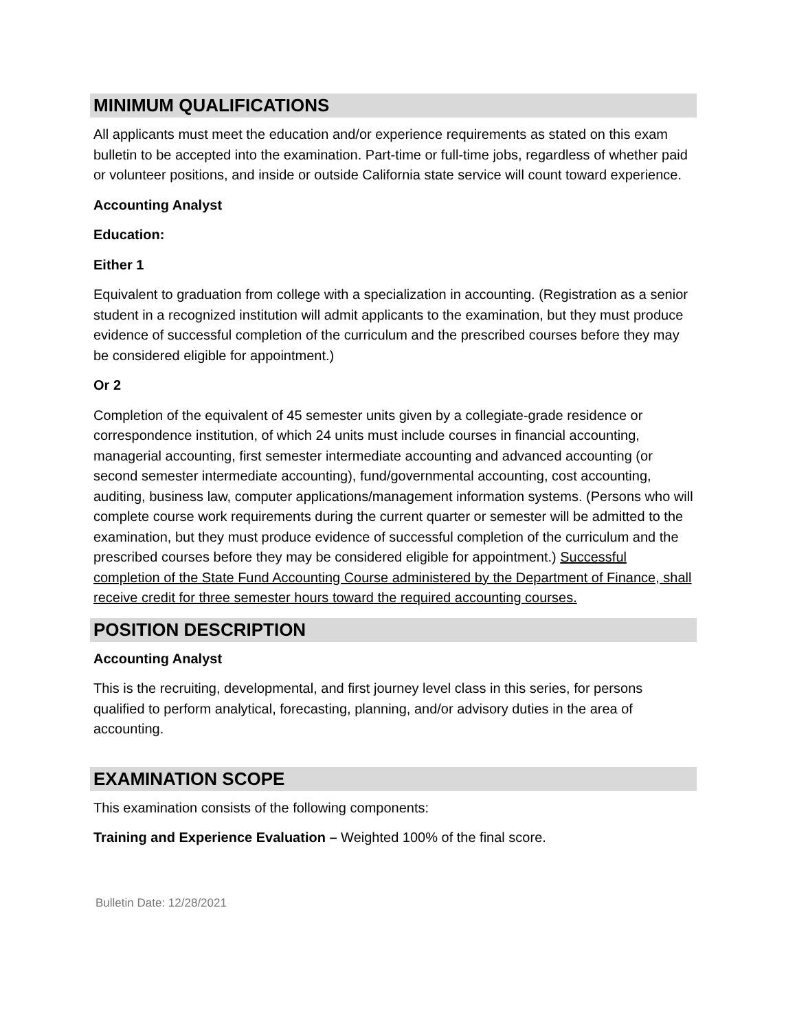MINIMUM QUALIFICATIONS
All applicants must meet the education and/or experience requirements as stated on this exam bulletin to be accepted into the examination. Part-time or full-time jobs, regardless of whether paid or volunteer positions, and inside or outside California state service will count toward experience.
Accounting Analyst
Education:
Either 1
Equivalent to graduation from college with a specialization in accounting. (Registration as a senior student in a recognized institution will admit applicants to the examination, but they must produce evidence of successful completion of the curriculum and the prescribed courses before they may be considered eligible for appointment.)
Or 2
Completion of the equivalent of 45 semester units given by a collegiate-grade residence or correspondence institution, of which 24 units must include courses in financial accounting, managerial accounting, first semester intermediate accounting and advanced accounting (or second semester intermediate accounting), fund/governmental accounting, cost accounting, auditing, business law, computer applications/management information systems. (Persons who will complete course work requirements during the current quarter or semester will be admitted to the examination, but they must produce evidence of successful completion of the curriculum and the prescribed courses before they may be considered eligible for appointment.) Successful completion of the State Fund Accounting Course administered by the Department of Finance, shall receive credit for three semester hours toward the required accounting courses.
POSITION DESCRIPTION
Accounting Analyst
This is the recruiting, developmental, and first journey level class in this series, for persons qualified to perform analytical, forecasting, planning, and/or advisory duties in the area of accounting.
EXAMINATION SCOPE
This examination consists of the following components:
Training and Experience Evaluation – Weighted 100% of the final score.
Bulletin Date: 12/28/2021